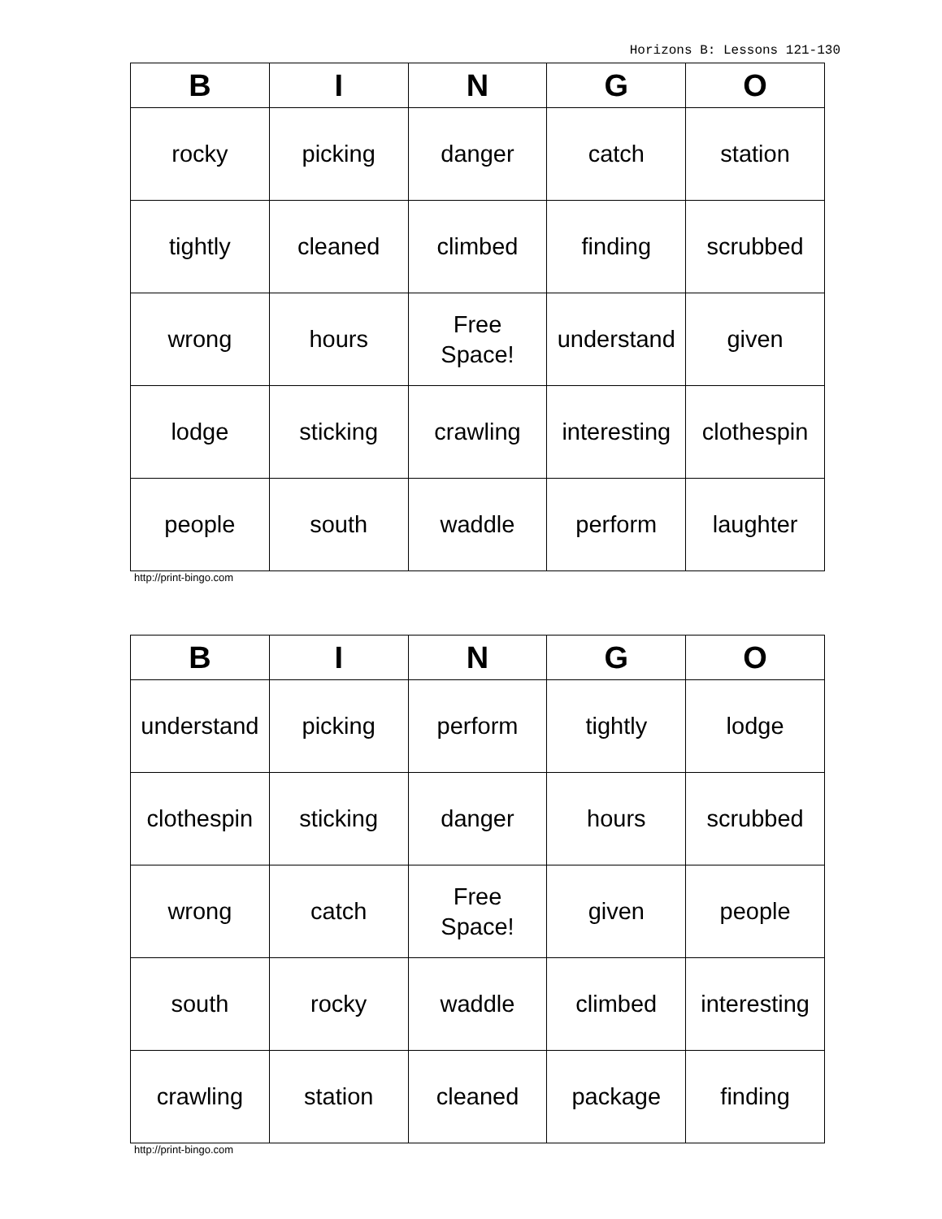Horizons B: Lessons 121-130
| B | I | N | G | O |
| --- | --- | --- | --- | --- |
| rocky | picking | danger | catch | station |
| tightly | cleaned | climbed | finding | scrubbed |
| wrong | hours | Free Space! | understand | given |
| lodge | sticking | crawling | interesting | clothespin |
| people | south | waddle | perform | laughter |
http://print-bingo.com
| B | I | N | G | O |
| --- | --- | --- | --- | --- |
| understand | picking | perform | tightly | lodge |
| clothespin | sticking | danger | hours | scrubbed |
| wrong | catch | Free Space! | given | people |
| south | rocky | waddle | climbed | interesting |
| crawling | station | cleaned | package | finding |
http://print-bingo.com